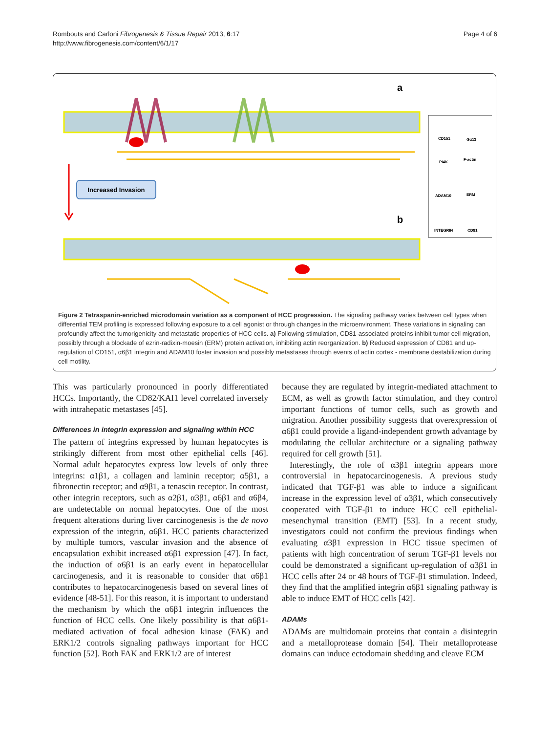Rombouts and Carloni Fibrogenesis & Tissue Repair 2013, 6:17
http://www.fibrogenesis.com/content/6/1/17
Page 4 of 6
Increased Invasion
a
b
CD151
Gα13
PI4K
F-actin
ADAM10
ERM
INTEGRIN
CD81
Figure 2 Tetraspanin-enriched microdomain variation as a component of HCC progression. The signaling pathway varies between cell types when differential TEM profiling is expressed following exposure to a cell agonist or through changes in the microenvironment. These variations in signaling can profoundly affect the tumorigenicity and metastatic properties of HCC cells. a) Following stimulation, CD81-associated proteins inhibit tumor cell migration, possibly through a blockade of ezrin-radixin-moesin (ERM) protein activation, inhibiting actin reorganization. b) Reduced expression of CD81 and up-regulation of CD151, α6β1 integrin and ADAM10 foster invasion and possibly metastases through events of actin cortex - membrane destabilization during cell motility.
This was particularly pronounced in poorly differentiated HCCs. Importantly, the CD82/KAI1 level correlated inversely with intrahepatic metastases [45].
Differences in integrin expression and signaling within HCC
The pattern of integrins expressed by human hepatocytes is strikingly different from most other epithelial cells [46]. Normal adult hepatocytes express low levels of only three integrins: α1β1, a collagen and laminin receptor; α5β1, a fibronectin receptor; and α9β1, a tenascin receptor. In contrast, other integrin receptors, such as α2β1, α3β1, α6β1 and α6β4, are undetectable on normal hepatocytes. One of the most frequent alterations during liver carcinogenesis is the de novo expression of the integrin, α6β1. HCC patients characterized by multiple tumors, vascular invasion and the absence of encapsulation exhibit increased α6β1 expression [47]. In fact, the induction of α6β1 is an early event in hepatocellular carcinogenesis, and it is reasonable to consider that α6β1 contributes to hepatocarcinogenesis based on several lines of evidence [48-51]. For this reason, it is important to understand the mechanism by which the α6β1 integrin influences the function of HCC cells. One likely possibility is that α6β1-mediated activation of focal adhesion kinase (FAK) and ERK1/2 controls signaling pathways important for HCC function [52]. Both FAK and ERK1/2 are of interest
because they are regulated by integrin-mediated attachment to ECM, as well as growth factor stimulation, and they control important functions of tumor cells, such as growth and migration. Another possibility suggests that overexpression of α6β1 could provide a ligand-independent growth advantage by modulating the cellular architecture or a signaling pathway required for cell growth [51].
Interestingly, the role of α3β1 integrin appears more controversial in hepatocarcinogenesis. A previous study indicated that TGF-β1 was able to induce a significant increase in the expression level of α3β1, which consecutively cooperated with TGF-β1 to induce HCC cell epithelial-mesenchymal transition (EMT) [53]. In a recent study, investigators could not confirm the previous findings when evaluating α3β1 expression in HCC tissue specimen of patients with high concentration of serum TGF-β1 levels nor could be demonstrated a significant up-regulation of α3β1 in HCC cells after 24 or 48 hours of TGF-β1 stimulation. Indeed, they find that the amplified integrin α6β1 signaling pathway is able to induce EMT of HCC cells [42].
ADAMs
ADAMs are multidomain proteins that contain a disintegrin and a metalloprotease domain [54]. Their metalloprotease domains can induce ectodomain shedding and cleave ECM